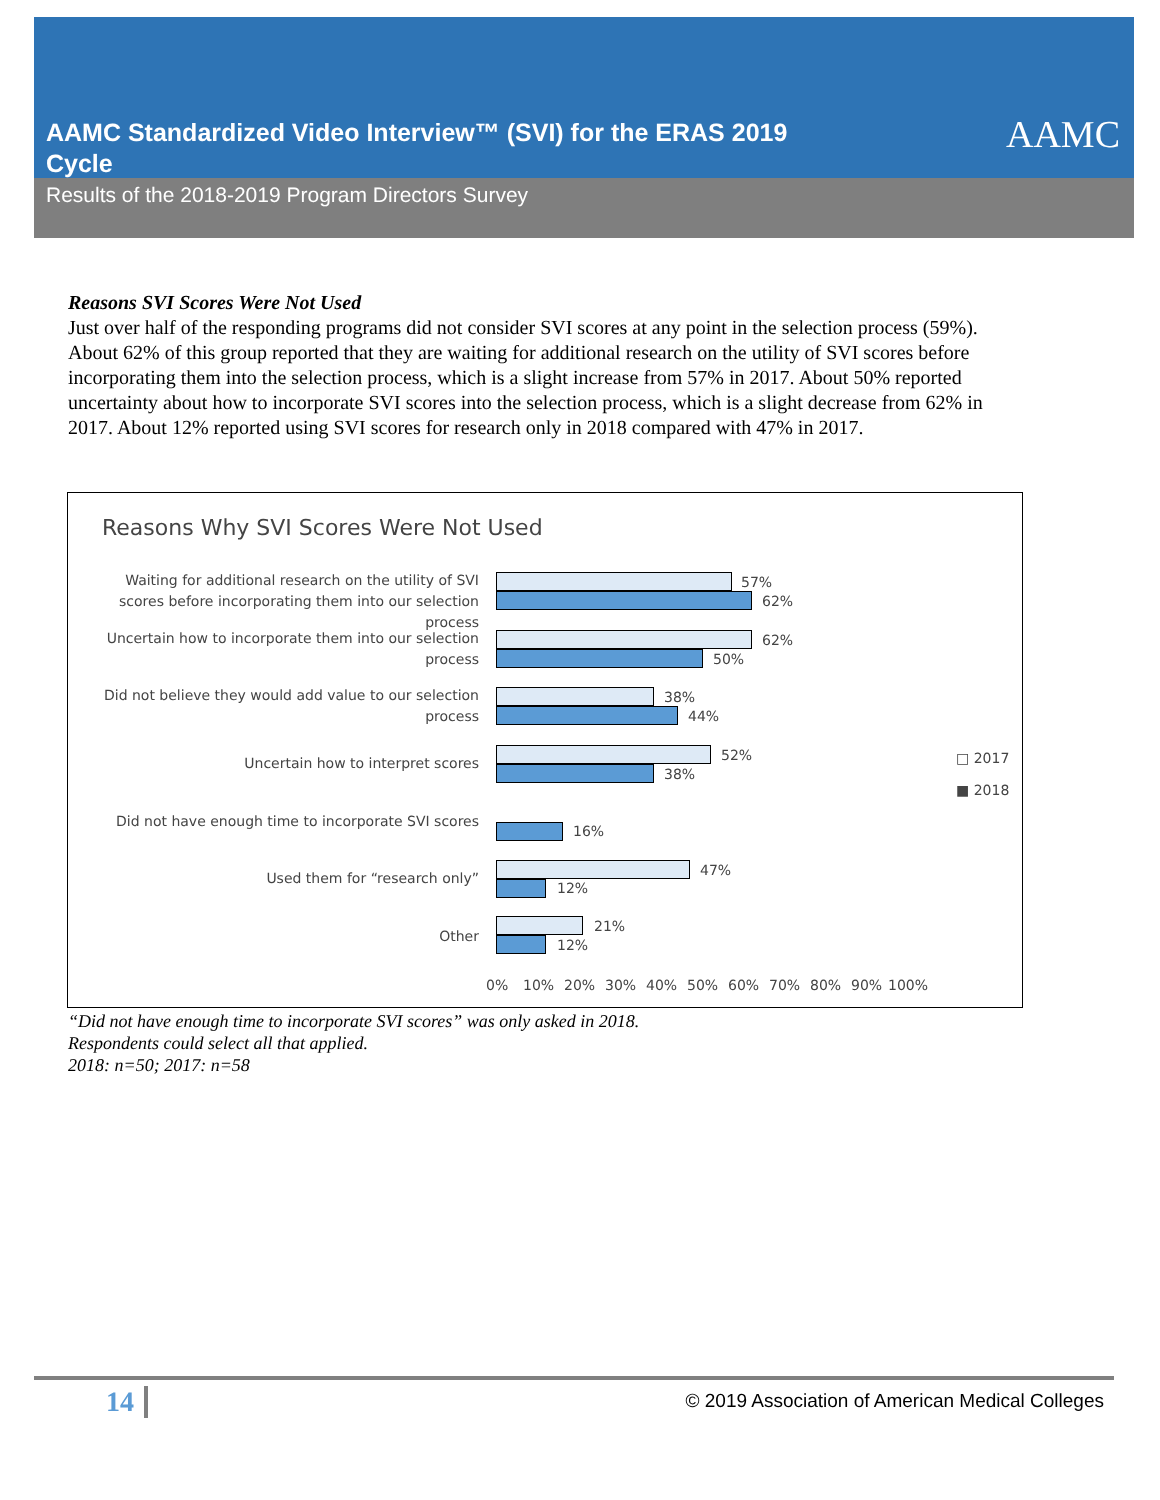AAMC Standardized Video Interview™ (SVI) for the ERAS 2019 Cycle
AAMC
Results of the 2018-2019 Program Directors Survey
Reasons SVI Scores Were Not Used
Just over half of the responding programs did not consider SVI scores at any point in the selection process (59%). About 62% of this group reported that they are waiting for additional research on the utility of SVI scores before incorporating them into the selection process, which is a slight increase from 57% in 2017. About 50% reported uncertainty about how to incorporate SVI scores into the selection process, which is a slight decrease from 62% in 2017. About 12% reported using SVI scores for research only in 2018 compared with 47% in 2017.
Reasons Why SVI Scores Were Not Used
Waiting for additional research on the utility of SVI scores before incorporating them into our selection process
57%
62%
Uncertain how to incorporate them into our selection process
62%
50%
Did not believe they would add value to our selection process
38%
44%
Uncertain how to interpret scores 52%
38%
Did not have enough time to incorporate SVI scores
16%
Used them for “research only” 47%
12%
Other 21%
12%
□ 2017
■ 2018
0% 10% 20% 30% 40% 50% 60% 70% 80% 90% 100%
“Did not have enough time to incorporate SVI scores” was only asked in 2018.
Respondents could select all that applied.
2018: n=50; 2017: n=58
14 © 2019 Association of American Medical Colleges